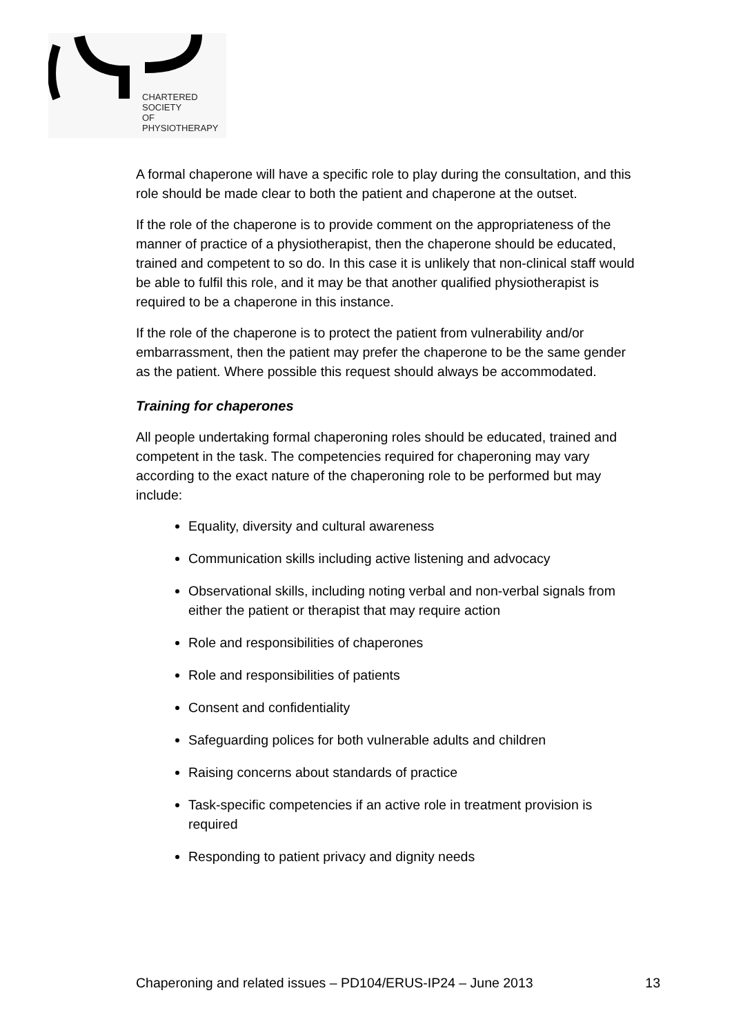CHARTERED
SOCIETY
OF
PHYSIOTHERAPY
A formal chaperone will have a specific role to play during the consultation, and this role should be made clear to both the patient and chaperone at the outset.
If the role of the chaperone is to provide comment on the appropriateness of the manner of practice of a physiotherapist, then the chaperone should be educated, trained and competent to so do. In this case it is unlikely that non-clinical staff would be able to fulfil this role, and it may be that another qualified physiotherapist is required to be a chaperone in this instance.
If the role of the chaperone is to protect the patient from vulnerability and/or embarrassment, then the patient may prefer the chaperone to be the same gender as the patient. Where possible this request should always be accommodated.
Training for chaperones
All people undertaking formal chaperoning roles should be educated, trained and competent in the task. The competencies required for chaperoning may vary according to the exact nature of the chaperoning role to be performed but may include:
Equality, diversity and cultural awareness
Communication skills including active listening and advocacy
Observational skills, including noting verbal and non-verbal signals from either the patient or therapist that may require action
Role and responsibilities of chaperones
Role and responsibilities of patients
Consent and confidentiality
Safeguarding polices for both vulnerable adults and children
Raising concerns about standards of practice
Task-specific competencies if an active role in treatment provision is required
Responding to patient privacy and dignity needs
Chaperoning and related issues – PD104/ERUS-IP24 – June 2013 13